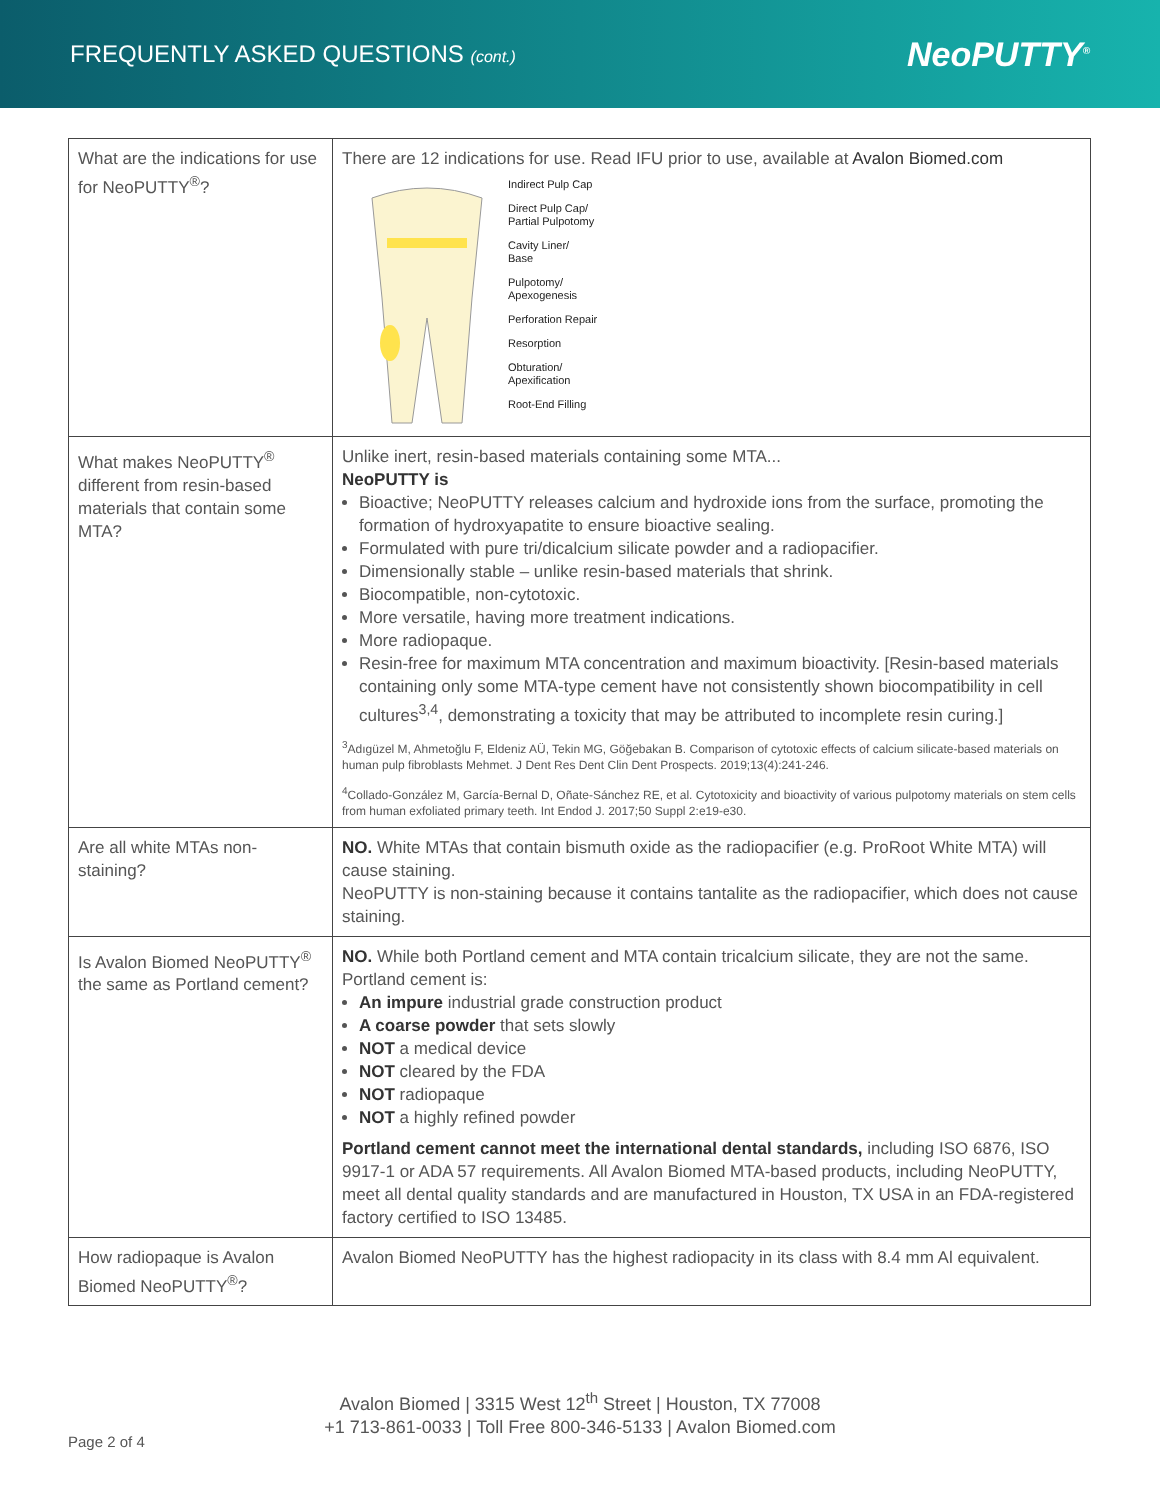FREQUENTLY ASKED QUESTIONS (cont.)
NeoPUTTY<sup>®</sup>
| What are the indications for use for NeoPUTTY<sup>®</sup>? | There are 12 indications for use. Read IFU prior to use, available at Avalon Biomed.com Indirect Pulp Cap Direct Pulp Cap/ Partial Pulpotomy Cavity Liner/ Base Pulpotomy/ Apexogenesis Perforation Repair Resorption Obturation/ Apexification Root-End Filling |
| What makes NeoPUTTY<sup>®</sup> different from resin-based materials that contain some MTA? | Unlike inert, resin-based materials containing some MTA... NeoPUTTY is Bioactive; NeoPUTTY releases calcium and hydroxide ions from the surface, promoting the formation of hydroxyapatite to ensure bioactive sealing. Formulated with pure tri/dicalcium silicate powder and a radiopacifier. Dimensionally stable – unlike resin-based materials that shrink. Biocompatible, non-cytotoxic. More versatile, having more treatment indications. More radiopaque. Resin-free for maximum MTA concentration and maximum bioactivity. [Resin-based materials containing only some MTA-type cement have not consistently shown biocompatibility in cell cultures<sup>3,4</sup>, demonstrating a toxicity that may be attributed to incomplete resin curing.] <sup>3</sup> Adıgüzel M, Ahmetoğlu F, Eldeniz AÜ, Tekin MG, Göğebakan B. Comparison of cytotoxic effects of calcium silicate-based materials on human pulp fibroblasts Mehmet. J Dent Res Dent Clin Dent Prospects. 2019;13(4):241-246. <sup>4</sup> Collado-González M, García-Bernal D, Oñate-Sánchez RE, et al. Cytotoxicity and bioactivity of various pulpotomy materials on stem cells from human exfoliated primary teeth. Int Endod J. 2017;50 Suppl 2:e19-e30. |
| Are all white MTAs non-staining? | NO. White MTAs that contain bismuth oxide as the radiopacifier (e.g. ProRoot White MTA) will cause staining. NeoPUTTY is non-staining because it contains tantalite as the radiopacifier, which does not cause staining. |
| Is Avalon Biomed NeoPUTTY<sup>®</sup> the same as Portland cement? | NO. While both Portland cement and MTA contain tricalcium silicate, they are not the same. Portland cement is: An impure industrial grade construction product A coarse powder that sets slowly NOT a medical device NOT cleared by the FDA NOT radiopaque NOT a highly refined powder Portland cement cannot meet the international dental standards, including ISO 6876, ISO 9917-1 or ADA 57 requirements. All Avalon Biomed MTA-based products, including NeoPUTTY, meet all dental quality standards and are manufactured in Houston, TX USA in an FDA-registered factory certified to ISO 13485. |
| How radiopaque is Avalon Biomed NeoPUTTY<sup>®</sup>? | Avalon Biomed NeoPUTTY has the highest radiopacity in its class with 8.4 mm Al equivalent. |
Avalon Biomed | 3315 West 12<sup>th</sup> Street | Houston, TX 77008
+1 713-861-0033 | Toll Free 800-346-5133 | Avalon Biomed.com
Page 2 of 4